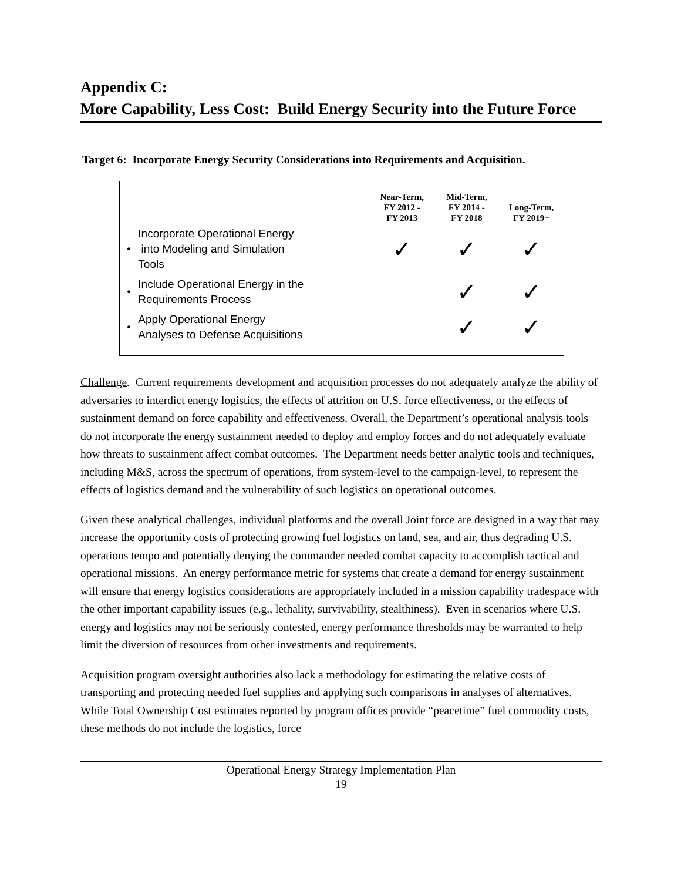Appendix C:
More Capability, Less Cost: Build Energy Security into the Future Force
Target 6: Incorporate Energy Security Considerations into Requirements and Acquisition.
| | | Near-Term, FY 2012 - FY 2013 | Mid-Term, FY 2014 - FY 2018 | Long-Term, FY 2019+ |
| --- | --- | --- | --- | --- |
| • | Incorporate Operational Energy into Modeling and Simulation Tools | ✓ | ✓ | ✓ |
| • | Include Operational Energy in the Requirements Process | | ✓ | ✓ |
| • | Apply Operational Energy Analyses to Defense Acquisitions | | ✓ | ✓ |
Challenge. Current requirements development and acquisition processes do not adequately analyze the ability of adversaries to interdict energy logistics, the effects of attrition on U.S. force effectiveness, or the effects of sustainment demand on force capability and effectiveness. Overall, the Department’s operational analysis tools do not incorporate the energy sustainment needed to deploy and employ forces and do not adequately evaluate how threats to sustainment affect combat outcomes. The Department needs better analytic tools and techniques, including M&S, across the spectrum of operations, from system-level to the campaign-level, to represent the effects of logistics demand and the vulnerability of such logistics on operational outcomes.
Given these analytical challenges, individual platforms and the overall Joint force are designed in a way that may increase the opportunity costs of protecting growing fuel logistics on land, sea, and air, thus degrading U.S. operations tempo and potentially denying the commander needed combat capacity to accomplish tactical and operational missions. An energy performance metric for systems that create a demand for energy sustainment will ensure that energy logistics considerations are appropriately included in a mission capability tradespace with the other important capability issues (e.g., lethality, survivability, stealthiness). Even in scenarios where U.S. energy and logistics may not be seriously contested, energy performance thresholds may be warranted to help limit the diversion of resources from other investments and requirements.
Acquisition program oversight authorities also lack a methodology for estimating the relative costs of transporting and protecting needed fuel supplies and applying such comparisons in analyses of alternatives. While Total Ownership Cost estimates reported by program offices provide “peacetime” fuel commodity costs, these methods do not include the logistics, force
Operational Energy Strategy Implementation Plan
19